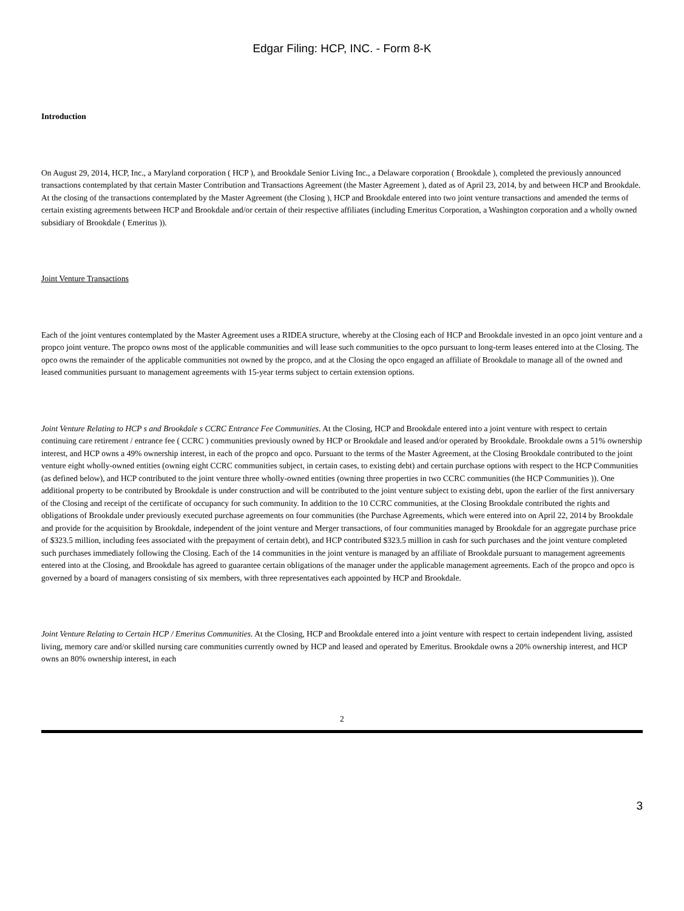Edgar Filing: HCP, INC. - Form 8-K
Introduction
On August 29, 2014, HCP, Inc., a Maryland corporation ( HCP ), and Brookdale Senior Living Inc., a Delaware corporation ( Brookdale ), completed the previously announced transactions contemplated by that certain Master Contribution and Transactions Agreement (the Master Agreement ), dated as of April 23, 2014, by and between HCP and Brookdale. At the closing of the transactions contemplated by the Master Agreement (the Closing ), HCP and Brookdale entered into two joint venture transactions and amended the terms of certain existing agreements between HCP and Brookdale and/or certain of their respective affiliates (including Emeritus Corporation, a Washington corporation and a wholly owned subsidiary of Brookdale ( Emeritus )).
Joint Venture Transactions
Each of the joint ventures contemplated by the Master Agreement uses a RIDEA structure, whereby at the Closing each of HCP and Brookdale invested in an opco joint venture and a propco joint venture. The propco owns most of the applicable communities and will lease such communities to the opco pursuant to long-term leases entered into at the Closing. The opco owns the remainder of the applicable communities not owned by the propco, and at the Closing the opco engaged an affiliate of Brookdale to manage all of the owned and leased communities pursuant to management agreements with 15-year terms subject to certain extension options.
Joint Venture Relating to HCP s and Brookdale s CCRC Entrance Fee Communities. At the Closing, HCP and Brookdale entered into a joint venture with respect to certain continuing care retirement / entrance fee ( CCRC ) communities previously owned by HCP or Brookdale and leased and/or operated by Brookdale. Brookdale owns a 51% ownership interest, and HCP owns a 49% ownership interest, in each of the propco and opco. Pursuant to the terms of the Master Agreement, at the Closing Brookdale contributed to the joint venture eight wholly-owned entities (owning eight CCRC communities subject, in certain cases, to existing debt) and certain purchase options with respect to the HCP Communities (as defined below), and HCP contributed to the joint venture three wholly-owned entities (owning three properties in two CCRC communities (the HCP Communities )). One additional property to be contributed by Brookdale is under construction and will be contributed to the joint venture subject to existing debt, upon the earlier of the first anniversary of the Closing and receipt of the certificate of occupancy for such community. In addition to the 10 CCRC communities, at the Closing Brookdale contributed the rights and obligations of Brookdale under previously executed purchase agreements on four communities (the Purchase Agreements, which were entered into on April 22, 2014 by Brookdale and provide for the acquisition by Brookdale, independent of the joint venture and Merger transactions, of four communities managed by Brookdale for an aggregate purchase price of $323.5 million, including fees associated with the prepayment of certain debt), and HCP contributed $323.5 million in cash for such purchases and the joint venture completed such purchases immediately following the Closing. Each of the 14 communities in the joint venture is managed by an affiliate of Brookdale pursuant to management agreements entered into at the Closing, and Brookdale has agreed to guarantee certain obligations of the manager under the applicable management agreements. Each of the propco and opco is governed by a board of managers consisting of six members, with three representatives each appointed by HCP and Brookdale.
Joint Venture Relating to Certain HCP / Emeritus Communities. At the Closing, HCP and Brookdale entered into a joint venture with respect to certain independent living, assisted living, memory care and/or skilled nursing care communities currently owned by HCP and leased and operated by Emeritus. Brookdale owns a 20% ownership interest, and HCP owns an 80% ownership interest, in each
2
3